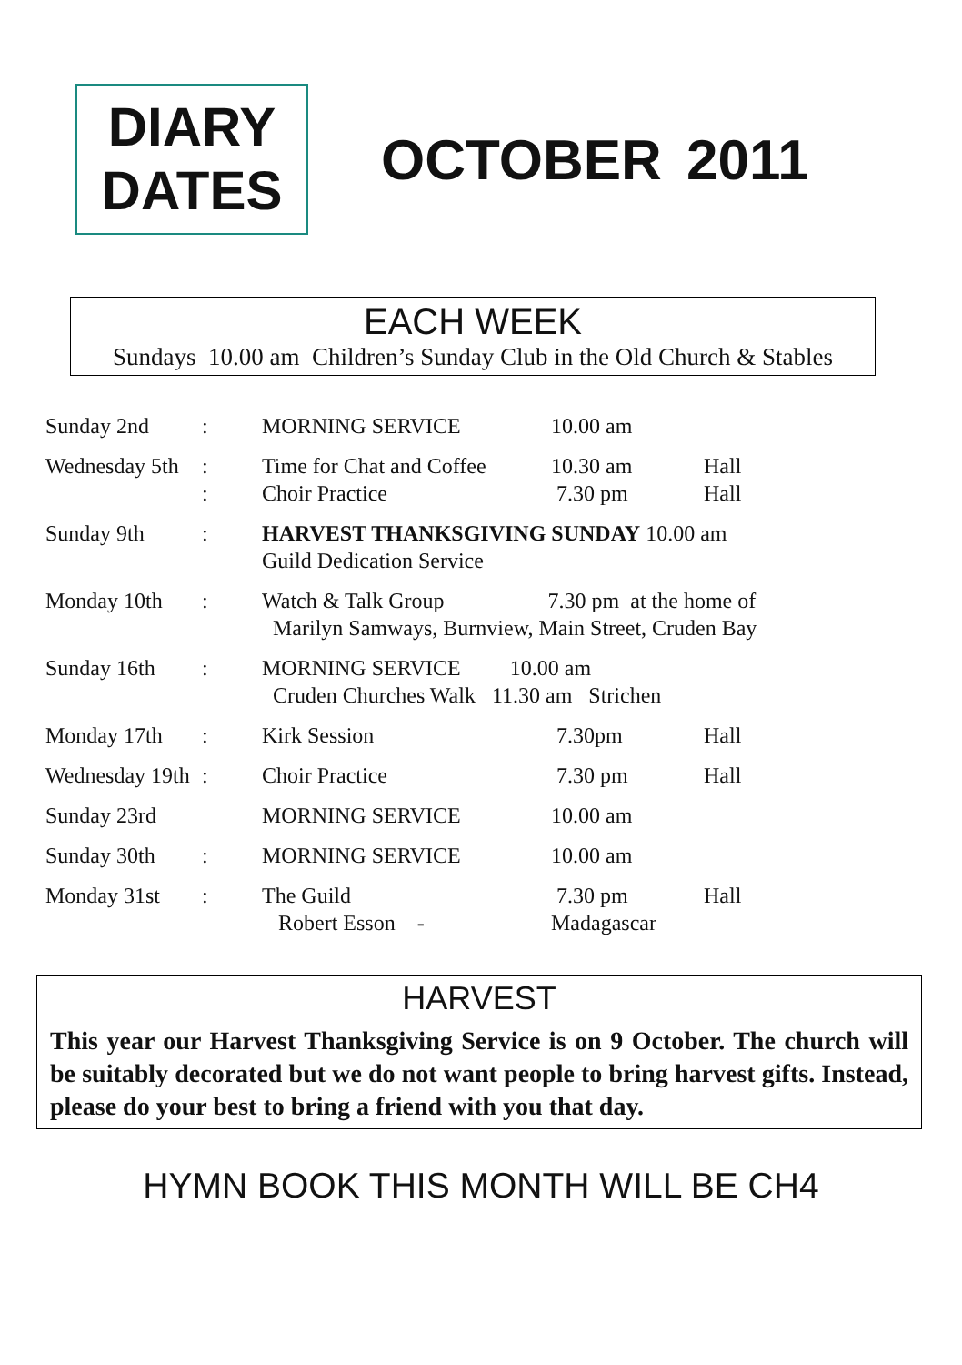DIARY
DATES
OCTOBER 2011
EACH WEEK
Sundays 10.00 am Children’s Sunday Club in the Old Church & Stables
| Sunday 2nd | : | MORNING SERVICE | 10.00 am | |
| Wednesday 5th | : : | Time for Chat and Coffee Choir Practice | 10.30 am 7.30 pm | Hall Hall |
| Sunday 9th | : | HARVEST THANKSGIVING SUNDAY 10.00 am Guild Dedication Service | | |
| Monday 10th | : | Watch & Talk Group 7.30 pm at the home of Marilyn Samways, Burnview, Main Street, Cruden Bay | | |
| Sunday 16th | : | MORNING SERVICE 10.00 am Cruden Churches Walk 11.30 am Strichen | | |
| Monday 17th | : | Kirk Session | 7.30pm | Hall |
| Wednesday 19th | : | Choir Practice | 7.30 pm | Hall |
| Sunday 23rd | | MORNING SERVICE | 10.00 am | |
| Sunday 30th | : | MORNING SERVICE | 10.00 am | |
| Monday 31st | : | The Guild Robert Esson - | 7.30 pm Madagascar | Hall |
HARVEST
This year our Harvest Thanksgiving Service is on 9 October. The church will be suitably decorated but we do not want people to bring harvest gifts. Instead, please do your best to bring a friend with you that day.
HYMN BOOK THIS MONTH WILL BE CH4